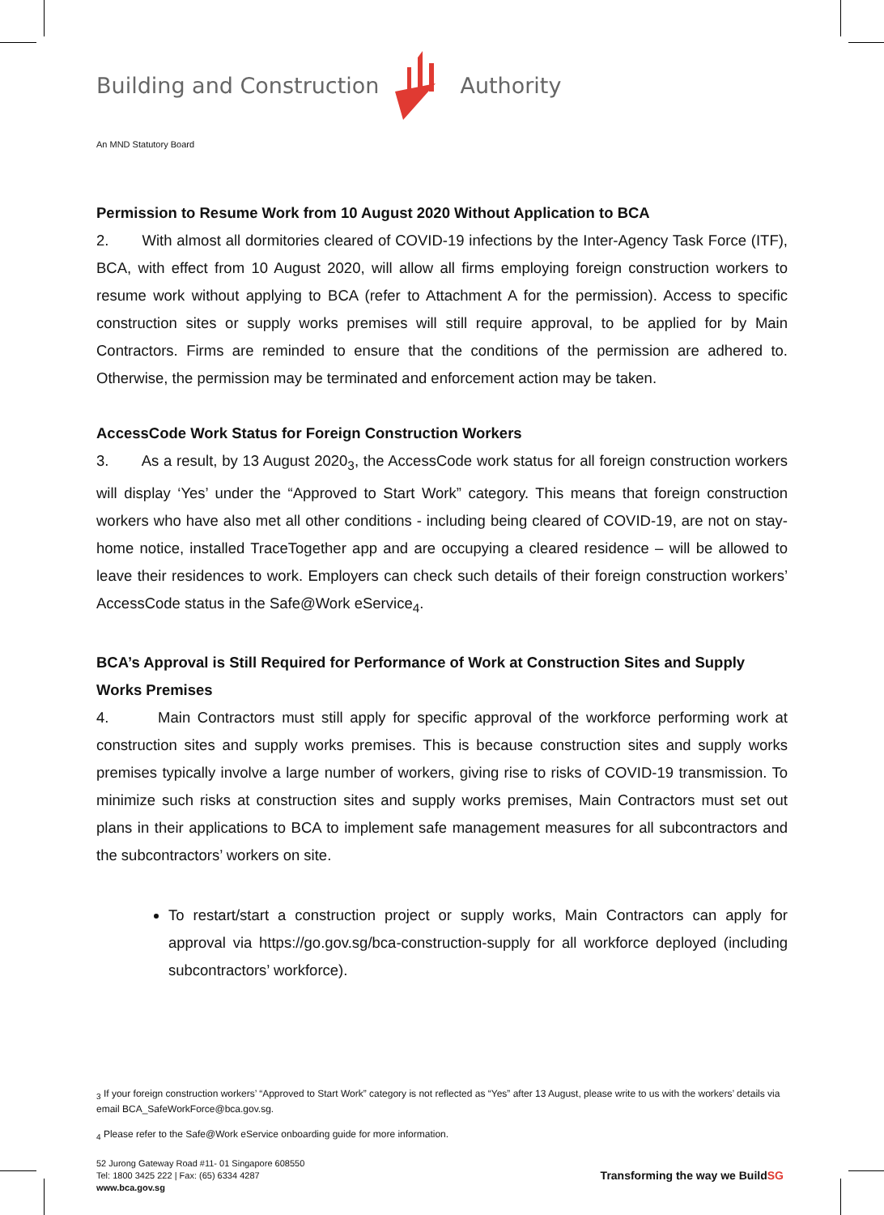Building and Construction Authority
An MND Statutory Board
Permission to Resume Work from 10 August 2020 Without Application to BCA
2. With almost all dormitories cleared of COVID-19 infections by the Inter-Agency Task Force (ITF), BCA, with effect from 10 August 2020, will allow all firms employing foreign construction workers to resume work without applying to BCA (refer to Attachment A for the permission). Access to specific construction sites or supply works premises will still require approval, to be applied for by Main Contractors. Firms are reminded to ensure that the conditions of the permission are adhered to. Otherwise, the permission may be terminated and enforcement action may be taken.
AccessCode Work Status for Foreign Construction Workers
3. As a result, by 13 August 2020<sub>3</sub>, the AccessCode work status for all foreign construction workers will display ‘Yes’ under the “Approved to Start Work” category. This means that foreign construction workers who have also met all other conditions - including being cleared of COVID-19, are not on stay-home notice, installed TraceTogether app and are occupying a cleared residence – will be allowed to leave their residences to work. Employers can check such details of their foreign construction workers’ AccessCode status in the Safe@Work eService<sub>4</sub>.
BCA’s Approval is Still Required for Performance of Work at Construction Sites and Supply Works Premises
4. Main Contractors must still apply for specific approval of the workforce performing work at construction sites and supply works premises. This is because construction sites and supply works premises typically involve a large number of workers, giving rise to risks of COVID-19 transmission. To minimize such risks at construction sites and supply works premises, Main Contractors must set out plans in their applications to BCA to implement safe management measures for all subcontractors and the subcontractors’ workers on site.
To restart/start a construction project or supply works, Main Contractors can apply for approval via https://go.gov.sg/bca-construction-supply for all workforce deployed (including subcontractors’ workforce).
<sub>3</sub> If your foreign construction workers’ “Approved to Start Work” category is not reflected as “Yes” after 13 August, please write to us with the workers’ details via email BCA_SafeWorkForce@bca.gov.sg.
<sub>4</sub> Please refer to the Safe@Work eService onboarding guide for more information.
52 Jurong Gateway Road #11- 01 Singapore 608550
Tel: 1800 3425 222 | Fax: (65) 6334 4287
www.bca.gov.sg
Transforming the way we BuildSG